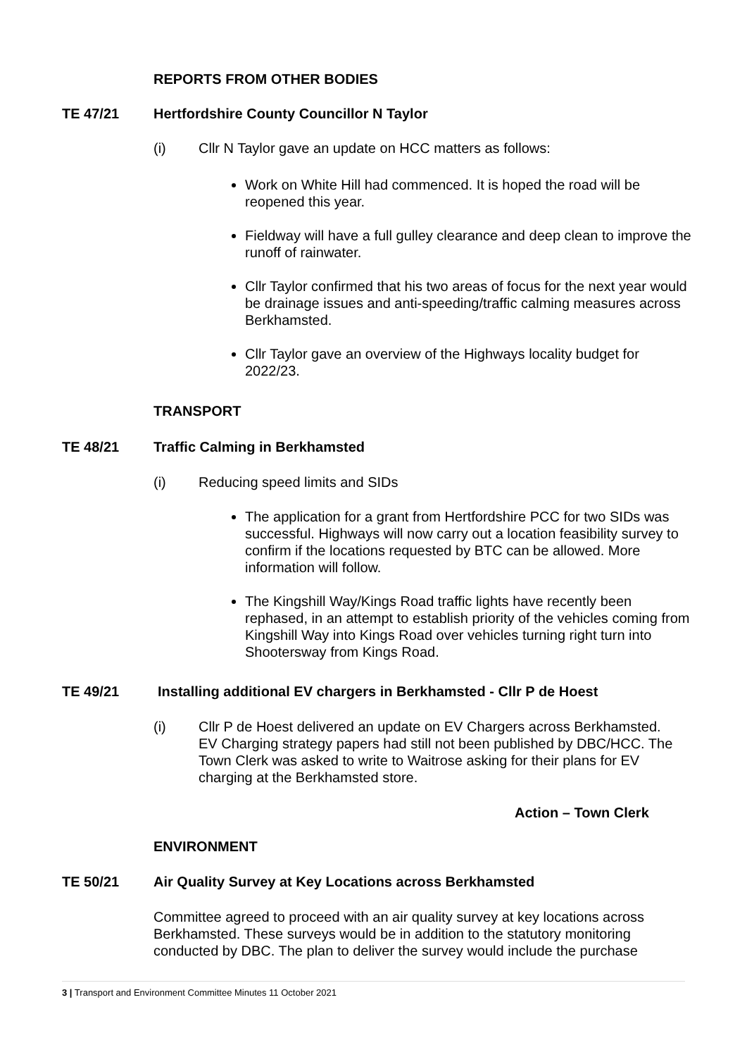REPORTS FROM OTHER BODIES
TE 47/21 Hertfordshire County Councillor N Taylor
(i) Cllr N Taylor gave an update on HCC matters as follows:
Work on White Hill had commenced. It is hoped the road will be reopened this year.
Fieldway will have a full gulley clearance and deep clean to improve the runoff of rainwater.
Cllr Taylor confirmed that his two areas of focus for the next year would be drainage issues and anti-speeding/traffic calming measures across Berkhamsted.
Cllr Taylor gave an overview of the Highways locality budget for 2022/23.
TRANSPORT
TE 48/21 Traffic Calming in Berkhamsted
(i) Reducing speed limits and SIDs
The application for a grant from Hertfordshire PCC for two SIDs was successful. Highways will now carry out a location feasibility survey to confirm if the locations requested by BTC can be allowed. More information will follow.
The Kingshill Way/Kings Road traffic lights have recently been rephased, in an attempt to establish priority of the vehicles coming from Kingshill Way into Kings Road over vehicles turning right turn into Shootersway from Kings Road.
TE 49/21 Installing additional EV chargers in Berkhamsted - Cllr P de Hoest
(i) Cllr P de Hoest delivered an update on EV Chargers across Berkhamsted. EV Charging strategy papers had still not been published by DBC/HCC. The Town Clerk was asked to write to Waitrose asking for their plans for EV charging at the Berkhamsted store.
Action – Town Clerk
ENVIRONMENT
TE 50/21 Air Quality Survey at Key Locations across Berkhamsted
Committee agreed to proceed with an air quality survey at key locations across Berkhamsted. These surveys would be in addition to the statutory monitoring conducted by DBC. The plan to deliver the survey would include the purchase
3 | Transport and Environment Committee Minutes 11 October 2021